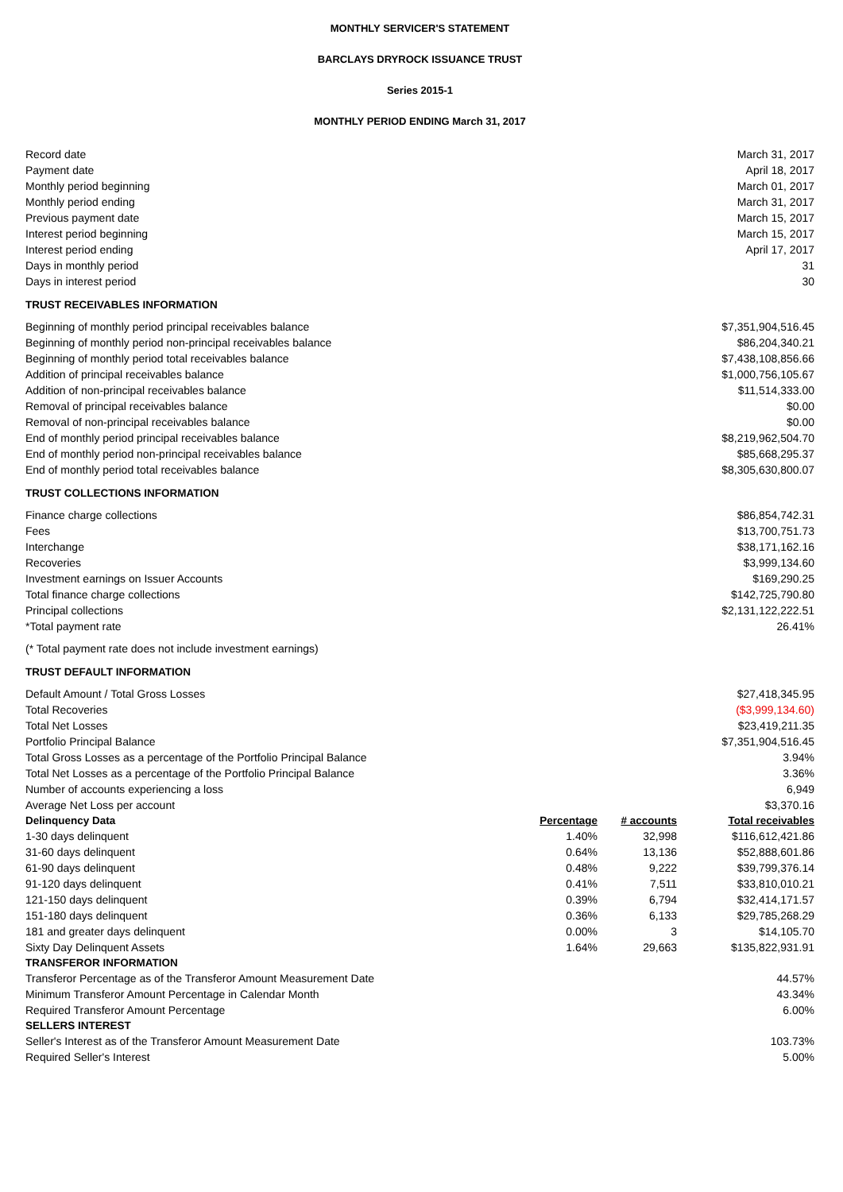MONTHLY SERVICER'S STATEMENT
BARCLAYS DRYROCK ISSUANCE TRUST
Series 2015-1
MONTHLY PERIOD ENDING March 31, 2017
| Record date | | | March 31, 2017 |
| Payment date | | | April 18, 2017 |
| Monthly period beginning | | | March 01, 2017 |
| Monthly period ending | | | March 31, 2017 |
| Previous payment date | | | March 15, 2017 |
| Interest period beginning | | | March 15, 2017 |
| Interest period ending | | | April 17, 2017 |
| Days in monthly period | | | 31 |
| Days in interest period | | | 30 |
| TRUST RECEIVABLES INFORMATION | | | |
| Beginning of monthly period principal receivables balance | | | $7,351,904,516.45 |
| Beginning of monthly period non-principal receivables balance | | | $86,204,340.21 |
| Beginning of monthly period total receivables balance | | | $7,438,108,856.66 |
| Addition of principal receivables balance | | | $1,000,756,105.67 |
| Addition of non-principal receivables balance | | | $11,514,333.00 |
| Removal of principal receivables balance | | | $0.00 |
| Removal of non-principal receivables balance | | | $0.00 |
| End of monthly period principal receivables balance | | | $8,219,962,504.70 |
| End of monthly period non-principal receivables balance | | | $85,668,295.37 |
| End of monthly period total receivables balance | | | $8,305,630,800.07 |
| TRUST COLLECTIONS INFORMATION | | | |
| Finance charge collections | | | $86,854,742.31 |
| Fees | | | $13,700,751.73 |
| Interchange | | | $38,171,162.16 |
| Recoveries | | | $3,999,134.60 |
| Investment earnings on Issuer Accounts | | | $169,290.25 |
| Total finance charge collections | | | $142,725,790.80 |
| Principal collections | | | $2,131,122,222.51 |
| *Total payment rate | | | 26.41% |
| (* Total payment rate does not include investment earnings) | | | |
| TRUST DEFAULT INFORMATION | | | |
| Default Amount / Total Gross Losses | | | $27,418,345.95 |
| Total Recoveries | | | ($3,999,134.60) |
| Total Net Losses | | | $23,419,211.35 |
| Portfolio Principal Balance | | | $7,351,904,516.45 |
| Total Gross Losses as a percentage of the Portfolio Principal Balance | | | 3.94% |
| Total Net Losses as a percentage of the Portfolio Principal Balance | | | 3.36% |
| Number of accounts experiencing a loss | | | 6,949 |
| Average Net Loss per account | | | $3,370.16 |
| Delinquency Data | Percentage | # accounts | Total receivables |
| 1-30 days delinquent | 1.40% | 32,998 | $116,612,421.86 |
| 31-60 days delinquent | 0.64% | 13,136 | $52,888,601.86 |
| 61-90 days delinquent | 0.48% | 9,222 | $39,799,376.14 |
| 91-120 days delinquent | 0.41% | 7,511 | $33,810,010.21 |
| 121-150 days delinquent | 0.39% | 6,794 | $32,414,171.57 |
| 151-180 days delinquent | 0.36% | 6,133 | $29,785,268.29 |
| 181 and greater days delinquent | 0.00% | 3 | $14,105.70 |
| Sixty Day Delinquent Assets | 1.64% | 29,663 | $135,822,931.91 |
| TRANSFEROR INFORMATION | | | |
| Transferor Percentage as of the Transferor Amount Measurement Date | | | 44.57% |
| Minimum Transferor Amount Percentage in Calendar Month | | | 43.34% |
| Required Transferor Amount Percentage | | | 6.00% |
| SELLERS INTEREST | | | |
| Seller's Interest as of the Transferor Amount Measurement Date | | | 103.73% |
| Required Seller's Interest | | | 5.00% |